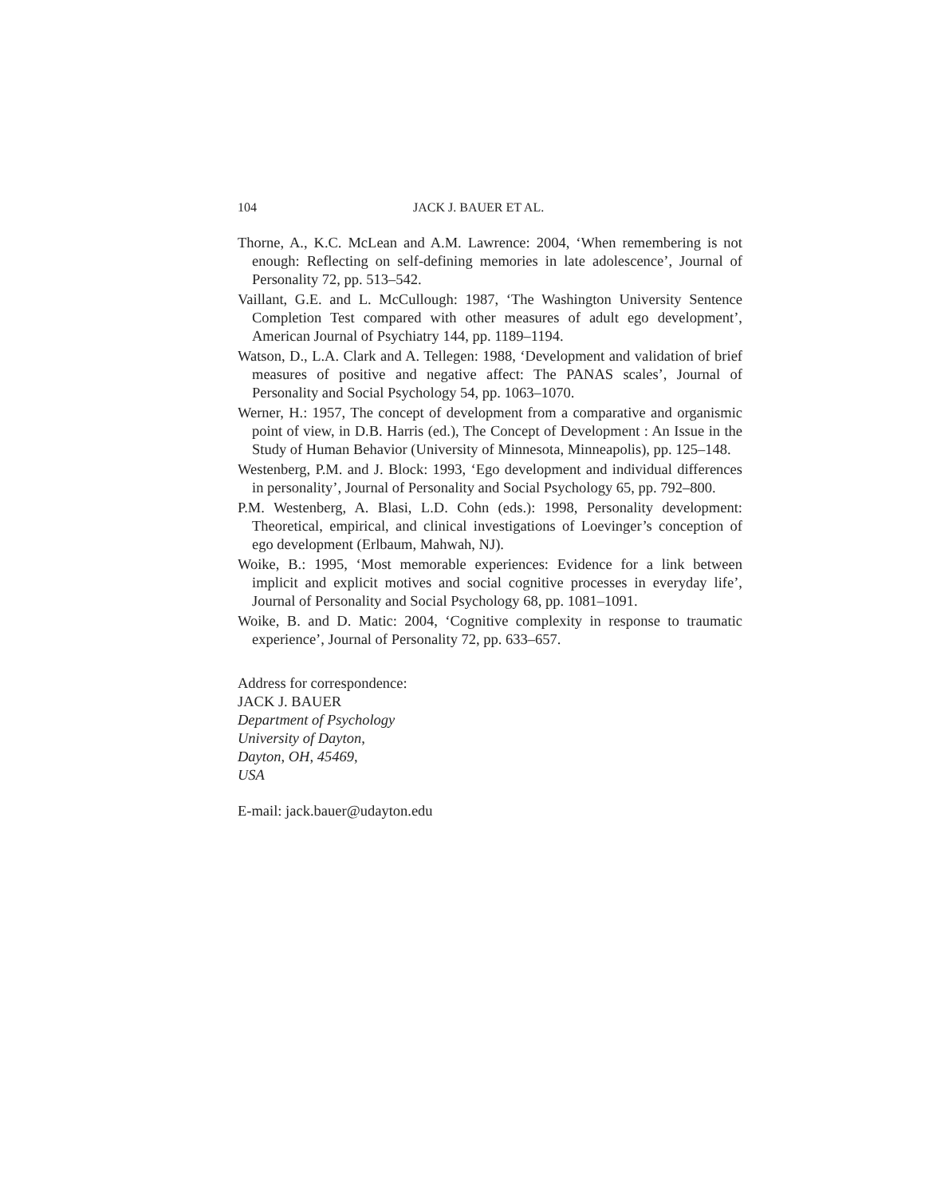104 JACK J. BAUER ET AL.
Thorne, A., K.C. McLean and A.M. Lawrence: 2004, ‘When remembering is not enough: Reflecting on self-defining memories in late adolescence’, Journal of Personality 72, pp. 513–542.
Vaillant, G.E. and L. McCullough: 1987, ‘The Washington University Sentence Completion Test compared with other measures of adult ego development’, American Journal of Psychiatry 144, pp. 1189–1194.
Watson, D., L.A. Clark and A. Tellegen: 1988, ‘Development and validation of brief measures of positive and negative affect: The PANAS scales’, Journal of Personality and Social Psychology 54, pp. 1063–1070.
Werner, H.: 1957, The concept of development from a comparative and organismic point of view, in D.B. Harris (ed.), The Concept of Development : An Issue in the Study of Human Behavior (University of Minnesota, Minneapolis), pp. 125–148.
Westenberg, P.M. and J. Block: 1993, ‘Ego development and individual differences in personality’, Journal of Personality and Social Psychology 65, pp. 792–800.
P.M. Westenberg, A. Blasi, L.D. Cohn (eds.): 1998, Personality development: Theoretical, empirical, and clinical investigations of Loevinger’s conception of ego development (Erlbaum, Mahwah, NJ).
Woike, B.: 1995, ‘Most memorable experiences: Evidence for a link between implicit and explicit motives and social cognitive processes in everyday life’, Journal of Personality and Social Psychology 68, pp. 1081–1091.
Woike, B. and D. Matic: 2004, ‘Cognitive complexity in response to traumatic experience’, Journal of Personality 72, pp. 633–657.
Address for correspondence:
JACK J. BAUER
Department of Psychology
University of Dayton,
Dayton, OH, 45469,
USA
E-mail: jack.bauer@udayton.edu